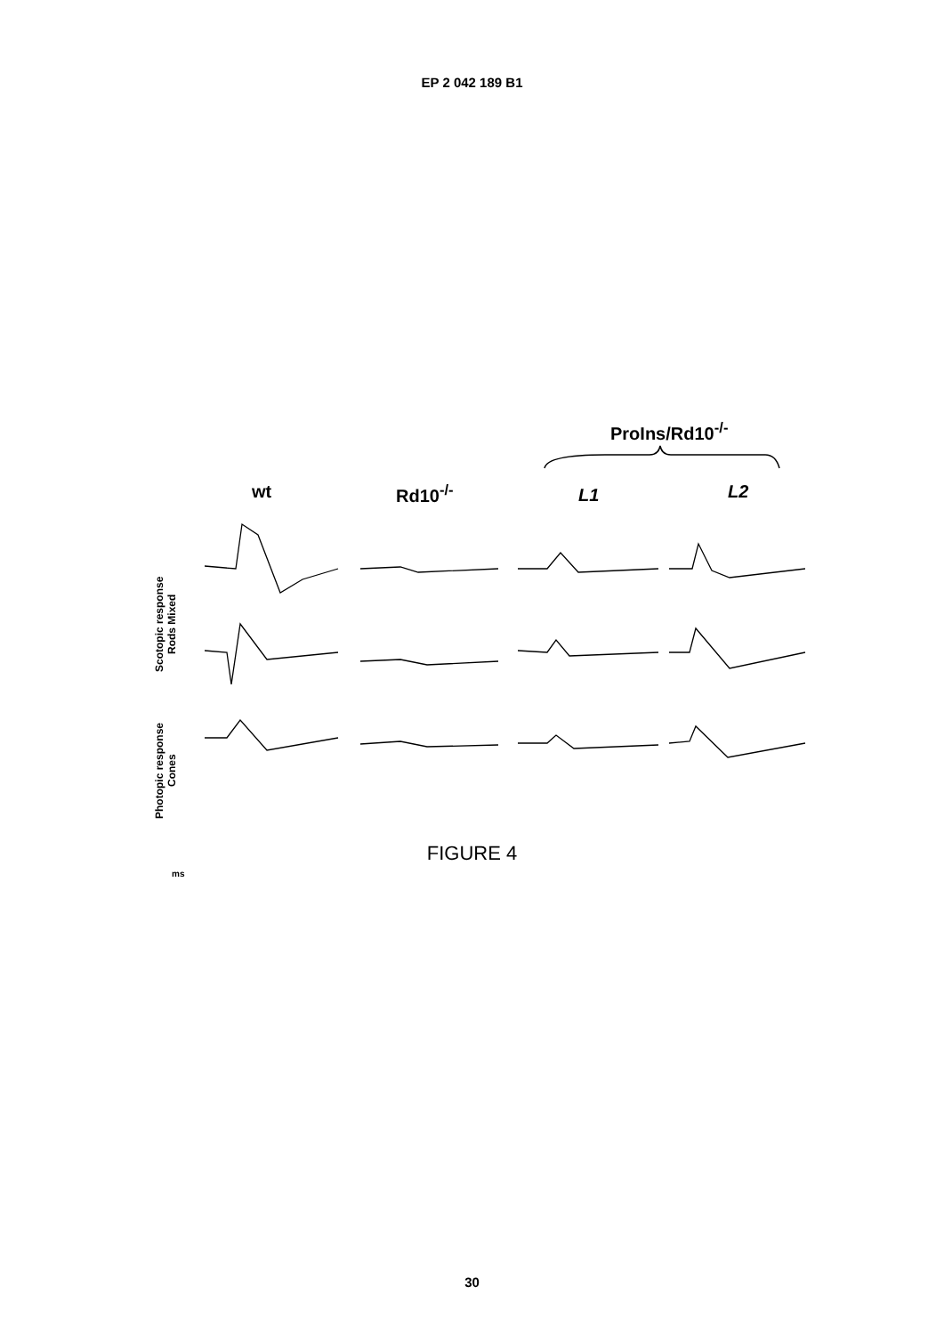EP 2 042 189 B1
ProIns/Rd10<sup>-/-</sup>
wt Rd10<sup>-/-</sup> L1 L2
Scotopic response
Rods Mixed
Photopic response
Cones
ms
FIGURE 4
30